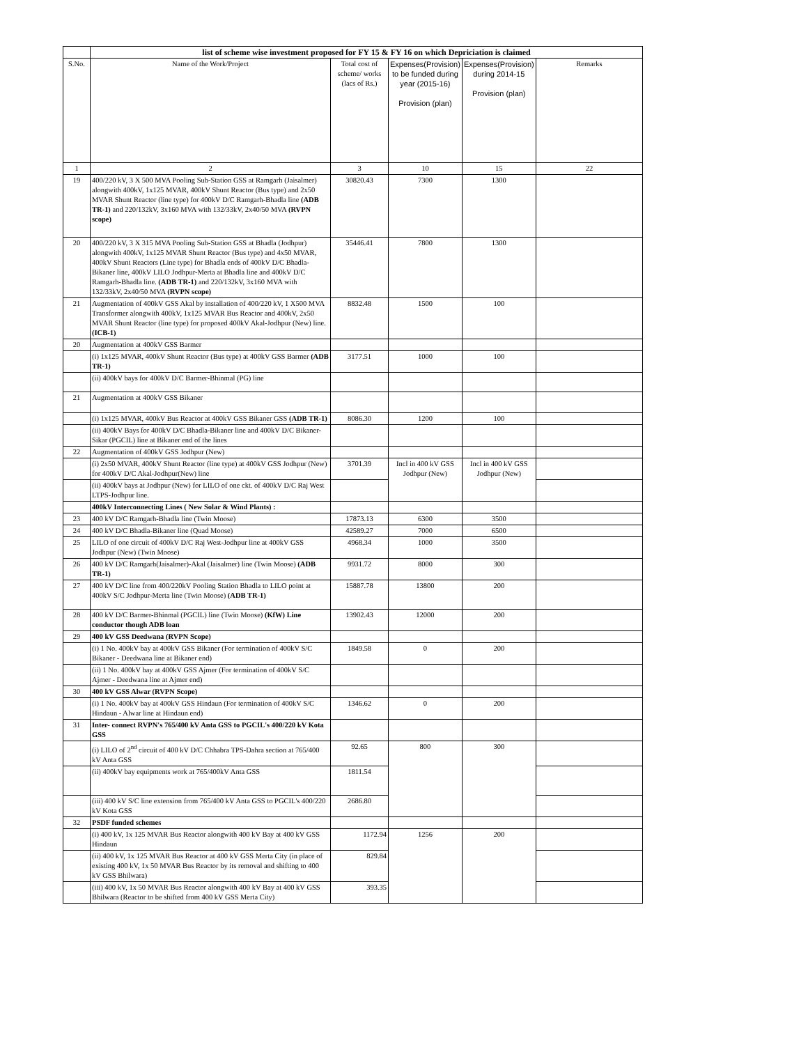| | list of scheme wise investment proposed for FY 15 & FY 16 on which Depriciation is claimed | | | | |
| S.No. | Name of the Work/Project | Total cost of scheme/ works (lacs of Rs.) | Expenses(Provision) to be funded during year (2015-16) Provision (plan) | Expenses(Provision) during 2014-15 Provision (plan) | Remarks |
| 1 | 2 | 3 | 10 | 15 | 22 |
| 19 | 400/220 kV, 3 X 500 MVA Pooling Sub-Station GSS at Ramgarh (Jaisalmer) alongwith 400kV, 1x125 MVAR, 400kV Shunt Reactor (Bus type) and 2x50 MVAR Shunt Reactor (line type) for 400kV D/C Ramgarh-Bhadla line (ADB TR-1) and 220/132kV, 3x160 MVA with 132/33kV, 2x40/50 MVA (RVPN scope) | 30820.43 | 7300 | 1300 | |
| 20 | 400/220 kV, 3 X 315 MVA Pooling Sub-Station GSS at Bhadla (Jodhpur) alongwith 400kV, 1x125 MVAR Shunt Reactor (Bus type) and 4x50 MVAR, 400kV Shunt Reactors (Line type) for Bhadla ends of 400kV D/C Bhadla-Bikaner line, 400kV LILO Jodhpur-Merta at Bhadla line and 400kV D/C Ramgarh-Bhadla line. (ADB TR-1) and 220/132kV, 3x160 MVA with 132/33kV, 2x40/50 MVA (RVPN scope) | 35446.41 | 7800 | 1300 | |
| 21 | Augmentation of 400kV GSS Akal by installation of 400/220 kV, 1 X500 MVA Transformer alongwith 400kV, 1x125 MVAR Bus Reactor and 400kV, 2x50 MVAR Shunt Reactor (line type) for proposed 400kV Akal-Jodhpur (New) line. (ICB-1) | 8832.48 | 1500 | 100 | |
| 20 | Augmentation at 400kV GSS Barmer | | | | |
| | (i) 1x125 MVAR, 400kV Shunt Reactor (Bus type) at 400kV GSS Barmer (ADB TR-1) | 3177.51 | 1000 | 100 | |
| | (ii) 400kV bays for 400kV D/C Barmer-Bhinmal (PG) line | | | | |
| 21 | Augmentation at 400kV GSS Bikaner | | | | |
| | (i) 1x125 MVAR, 400kV Bus Reactor at 400kV GSS Bikaner GSS (ADB TR-1) | 8086.30 | 1200 | 100 | |
| | (ii) 400kV Bays for 400kV D/C Bhadla-Bikaner line and 400kV D/C Bikaner-Sikar (PGCIL) line at Bikaner end of the lines | | | | |
| 22 | Augmentation of 400kV GSS Jodhpur (New) | | | | |
| | (i) 2x50 MVAR, 400kV Shunt Reactor (line type) at 400kV GSS Jodhpur (New) for 400kV D/C Akal-Jodhpur(New) line | 3701.39 | Incl in 400 kV GSS Jodhpur (New) | Incl in 400 kV GSS Jodhpur (New) | |
| | (ii) 400kV bays at Jodhpur (New) for LILO of one ckt. of 400kV D/C Raj West LTPS-Jodhpur line. | | | | |
| | 400kV Interconnecting Lines ( New Solar & Wind Plants) : | | | | |
| 23 | 400 kV D/C Ramgarh-Bhadla line (Twin Moose) | 17873.13 | 6300 | 3500 | |
| 24 | 400 kV D/C Bhadla-Bikaner line (Quad Moose) | 42589.27 | 7000 | 6500 | |
| 25 | LILO of one circuit of 400kV D/C Raj West-Jodhpur line at 400kV GSS Jodhpur (New) (Twin Moose) | 4968.34 | 1000 | 3500 | |
| 26 | 400 kV D/C Ramgarh(Jaisalmer)-Akal (Jaisalmer) line (Twin Moose) (ADB TR-1) | 9931.72 | 8000 | 300 | |
| 27 | 400 kV D/C line from 400/220kV Pooling Station Bhadla to LILO point at 400kV S/C Jodhpur-Merta line (Twin Moose) (ADB TR-1) | 15887.78 | 13800 | 200 | |
| 28 | 400 kV D/C Barmer-Bhinmal (PGCIL) line (Twin Moose) (KfW) Line conductor though ADB loan | 13902.43 | 12000 | 200 | |
| 29 | 400 kV GSS Deedwana (RVPN Scope) | | | | |
| | (i) 1 No. 400kV bay at 400kV GSS Bikaner (For termination of 400kV S/C Bikaner - Deedwana line at Bikaner end) | 1849.58 | 0 | 200 | |
| | (ii) 1 No. 400kV bay at 400kV GSS Ajmer (For termination of 400kV S/C Ajmer - Deedwana line at Ajmer end) | | | | |
| 30 | 400 kV GSS Alwar (RVPN Scope) | | | | |
| | (i) 1 No. 400kV bay at 400kV GSS Hindaun (For termination of 400kV S/C Hindaun - Alwar line at Hindaun end) | 1346.62 | 0 | 200 | |
| 31 | Inter- connect RVPN's 765/400 kV Anta GSS to PGCIL's 400/220 kV Kota GSS | | | | |
| | (i) LILO of 2<sup>nd</sup> circuit of 400 kV D/C Chhabra TPS-Dahra section at 765/400 kV Anta GSS | 92.65 | 800 | 300 | |
| | (ii) 400kV bay equipments work at 765/400kV Anta GSS | 1811.54 | | | |
| | (iii) 400 kV S/C line extension from 765/400 kV Anta GSS to PGCIL's 400/220 kV Kota GSS | 2686.80 | | | |
| 32 | PSDF funded schemes | | | | |
| | (i) 400 kV, 1x 125 MVAR Bus Reactor alongwith 400 kV Bay at 400 kV GSS Hindaun | 1172.94 | 1256 | 200 | |
| | (ii) 400 kV, 1x 125 MVAR Bus Reactor at 400 kV GSS Merta City (in place of existing 400 kV, 1x 50 MVAR Bus Reactor by its removal and shifting to 400 kV GSS Bhilwara) | 829.84 | | | |
| | (iii) 400 kV, 1x 50 MVAR Bus Reactor alongwith 400 kV Bay at 400 kV GSS Bhilwara (Reactor to be shifted from 400 kV GSS Merta City) | 393.35 | | | |